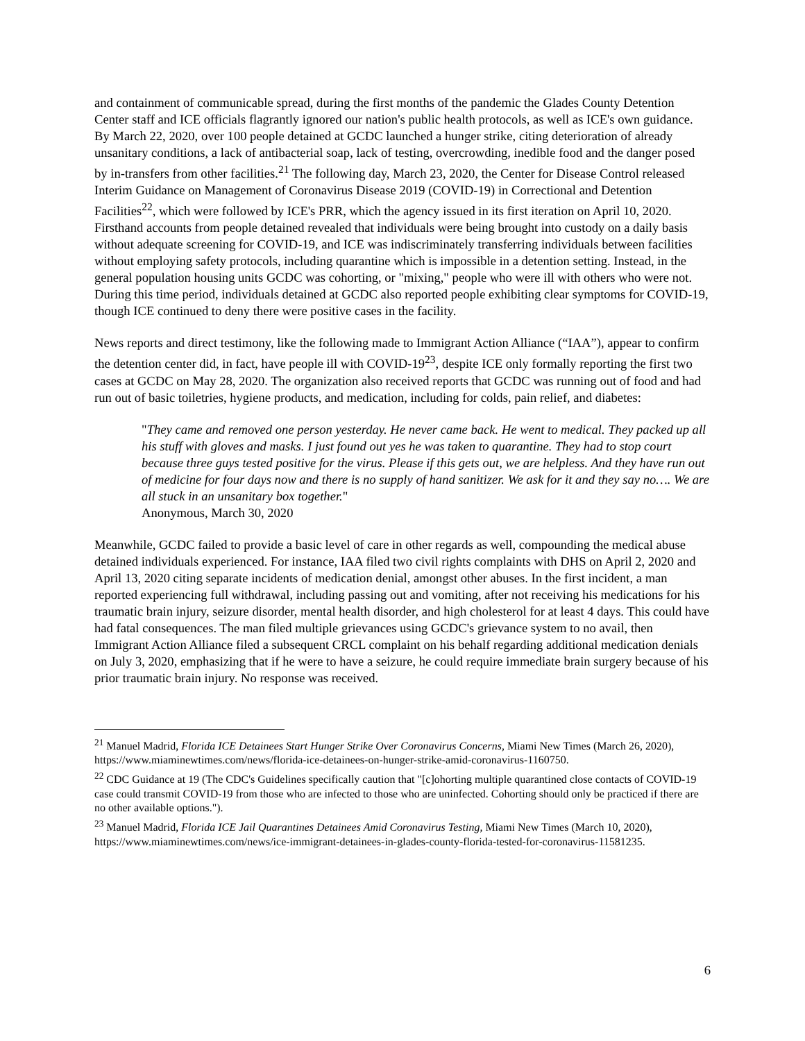and containment of communicable spread, during the first months of the pandemic the Glades County Detention Center staff and ICE officials flagrantly ignored our nation's public health protocols, as well as ICE's own guidance. By March 22, 2020, over 100 people detained at GCDC launched a hunger strike, citing deterioration of already unsanitary conditions, a lack of antibacterial soap, lack of testing, overcrowding, inedible food and the danger posed by in-transfers from other facilities.<sup>21</sup> The following day, March 23, 2020, the Center for Disease Control released Interim Guidance on Management of Coronavirus Disease 2019 (COVID-19) in Correctional and Detention Facilities<sup>22</sup>, which were followed by ICE's PRR, which the agency issued in its first iteration on April 10, 2020. Firsthand accounts from people detained revealed that individuals were being brought into custody on a daily basis without adequate screening for COVID-19, and ICE was indiscriminately transferring individuals between facilities without employing safety protocols, including quarantine which is impossible in a detention setting. Instead, in the general population housing units GCDC was cohorting, or "mixing," people who were ill with others who were not. During this time period, individuals detained at GCDC also reported people exhibiting clear symptoms for COVID-19, though ICE continued to deny there were positive cases in the facility.
News reports and direct testimony, like the following made to Immigrant Action Alliance (“IAA”), appear to confirm the detention center did, in fact, have people ill with COVID-19<sup>23</sup>, despite ICE only formally reporting the first two cases at GCDC on May 28, 2020. The organization also received reports that GCDC was running out of food and had run out of basic toiletries, hygiene products, and medication, including for colds, pain relief, and diabetes:
"They came and removed one person yesterday. He never came back. He went to medical. They packed up all his stuff with gloves and masks. I just found out yes he was taken to quarantine. They had to stop court because three guys tested positive for the virus. Please if this gets out, we are helpless. And they have run out of medicine for four days now and there is no supply of hand sanitizer. We ask for it and they say no…. We are all stuck in an unsanitary box together."
Anonymous, March 30, 2020
Meanwhile, GCDC failed to provide a basic level of care in other regards as well, compounding the medical abuse detained individuals experienced. For instance, IAA filed two civil rights complaints with DHS on April 2, 2020 and April 13, 2020 citing separate incidents of medication denial, amongst other abuses. In the first incident, a man reported experiencing full withdrawal, including passing out and vomiting, after not receiving his medications for his traumatic brain injury, seizure disorder, mental health disorder, and high cholesterol for at least 4 days. This could have had fatal consequences. The man filed multiple grievances using GCDC's grievance system to no avail, then Immigrant Action Alliance filed a subsequent CRCL complaint on his behalf regarding additional medication denials on July 3, 2020, emphasizing that if he were to have a seizure, he could require immediate brain surgery because of his prior traumatic brain injury. No response was received.
<sup>21</sup> Manuel Madrid, Florida ICE Detainees Start Hunger Strike Over Coronavirus Concerns, Miami New Times (March 26, 2020), https://www.miaminewtimes.com/news/florida-ice-detainees-on-hunger-strike-amid-coronavirus-1160750.
<sup>22</sup> CDC Guidance at 19 (The CDC's Guidelines specifically caution that "[c]ohorting multiple quarantined close contacts of COVID-19 case could transmit COVID-19 from those who are infected to those who are uninfected. Cohorting should only be practiced if there are no other available options.").
<sup>23</sup> Manuel Madrid, Florida ICE Jail Quarantines Detainees Amid Coronavirus Testing, Miami New Times (March 10, 2020), https://www.miaminewtimes.com/news/ice-immigrant-detainees-in-glades-county-florida-tested-for-coronavirus-11581235.
6